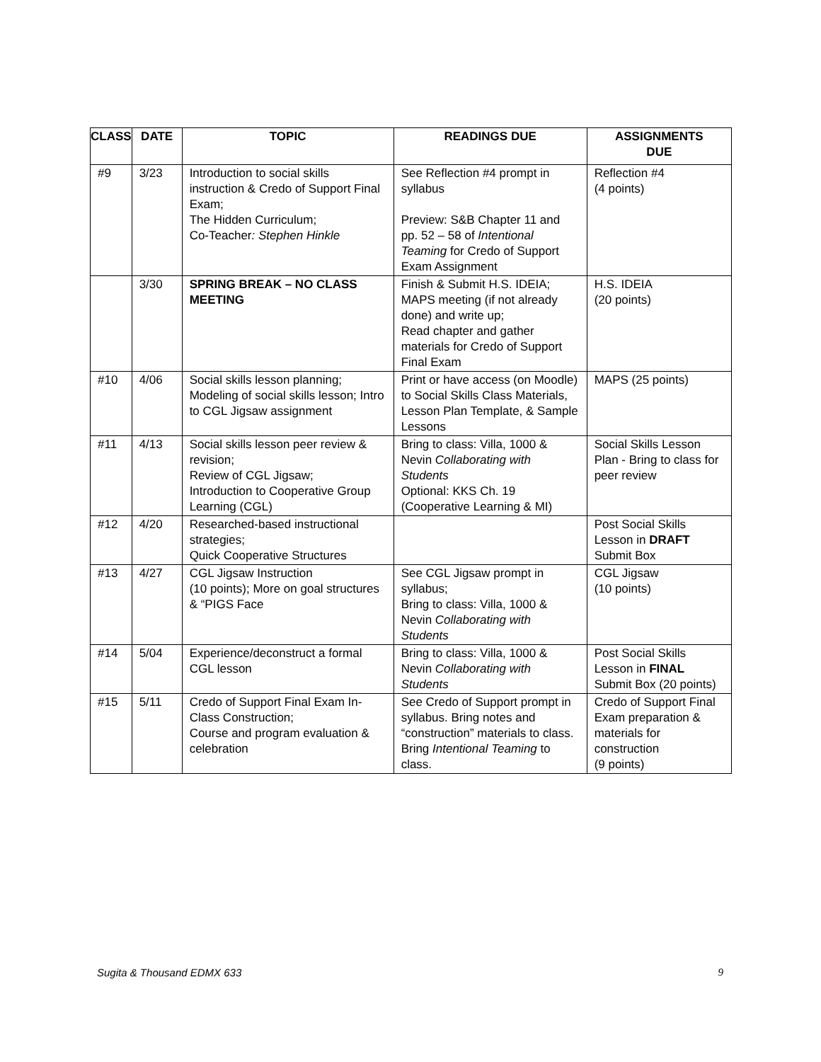| CLASS | DATE | TOPIC | READINGS DUE | ASSIGNMENTS DUE |
| --- | --- | --- | --- | --- |
| #9 | 3/23 | Introduction to social skills instruction & Credo of Support Final Exam; The Hidden Curriculum; Co-Teacher : Stephen Hinkle | See Reflection #4 prompt in syllabus Preview: S&B Chapter 11 and pp. 52 – 58 of Intentional Teaming for Credo of Support Exam Assignment | Reflection #4 (4 points) |
| | 3/30 | SPRING BREAK – NO CLASS MEETING | Finish & Submit H.S. IDEIA; MAPS meeting (if not already done) and write up; Read chapter and gather materials for Credo of Support Final Exam | H.S. IDEIA (20 points) |
| #10 | 4/06 | Social skills lesson planning; Modeling of social skills lesson; Intro to CGL Jigsaw assignment | Print or have access (on Moodle) to Social Skills Class Materials, Lesson Plan Template, & Sample Lessons | MAPS (25 points) |
| #11 | 4/13 | Social skills lesson peer review & revision; Review of CGL Jigsaw; Introduction to Cooperative Group Learning (CGL) | Bring to class: Villa, 1000 & Nevin Collaborating with Students Optional: KKS Ch. 19 (Cooperative Learning & MI) | Social Skills Lesson Plan - Bring to class for peer review |
| #12 | 4/20 | Researched-based instructional strategies; Quick Cooperative Structures | | Post Social Skills Lesson in DRAFT Submit Box |
| #13 | 4/27 | CGL Jigsaw Instruction (10 points); More on goal structures & “PIGS Face | See CGL Jigsaw prompt in syllabus; Bring to class: Villa, 1000 & Nevin Collaborating with Students | CGL Jigsaw (10 points) |
| #14 | 5/04 | Experience/deconstruct a formal CGL lesson | Bring to class: Villa, 1000 & Nevin Collaborating with Students | Post Social Skills Lesson in FINAL Submit Box (20 points) |
| #15 | 5/11 | Credo of Support Final Exam In-Class Construction; Course and program evaluation & celebration | See Credo of Support prompt in syllabus. Bring notes and “construction” materials to class. Bring Intentional Teaming to class. | Credo of Support Final Exam preparation & materials for construction (9 points) |
Sugita & Thousand EDMX 633 9